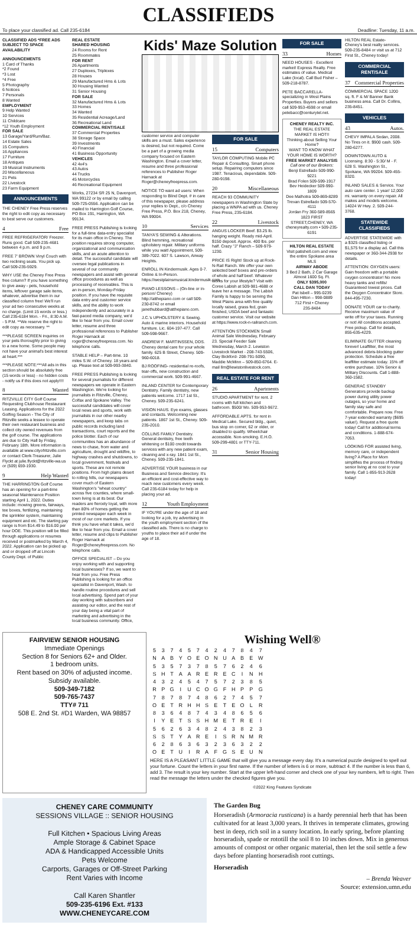CLASSIFIEDS
To place your classified ad. Call 235-6184 Deadline: Tuesday, 11 a.m.
CLASSIFIED ADS *FREE ADS SUBJECT TO SPACE AVAILABILITY
ANNOUNCEMENTS
1 Card of Thanks
*2 Found
*3 Lost
*4 Free
5 Photography
6 Notices
7 Personals
8 Wanted
EMPLOYMENT
9 Help Wanted
10 Services
11 Childcare
*12 Youth Employment
FOR SALE
13 Garage/Yard/Rum/Baz.
14 Estate Sales
15 Computers
16 Appliances
17 Furniture
18 Antiques
19 Musical Instruments
20 Miscellaneous
21 Pets
22 Livestock
23 Farm Equipment
ANNOUNCEMENTS
THE CHENEY Free Press reserves the right to edit copy as necessary to best serve our customers.
4 Free
FREE REFRIGERATOR/ Freezer. Runs good. Call 509-235-4681 between 4 p.m. and 9 p.m.
FREE 7' BROWN Vinyl Couch with two reclining seats. You pick up. Call 509-235-5929.
WHY USE the Cheney Free Press free column? If you have something to give away - pets, household items, leftover garage sale items, whatever, advertise them in our classified column free! We'll run your ad two consecutive weeks at no charge. (Limit 15 words or less.) Call 235-6184 Mon. - Fri., 8:30 A.M. - 5 P.M. **We reserve the right to edit copy as necessary. **
***PLEASE SCREEN inquiries on your pets thoroughly prior to giving to a new home. Some people may not have your animal's best interest at heart.***
***PLEASE NOTE:***All ads in this section should be absolutely free (15 words or less) - no hidden costs - notify us if this does not apply!!!!
8 Wanted
RITZVILLE CITY Golf Course Requesting Clubhouse Restaurant Leasing. Applications for the 2022 Golfing Season - The City of Ritzville seeks a lessee to operate their own restaurant business and collect city owned revenues from the golf course. The applications are due to City Hall by Friday, February 18th. More information is available at www.cityofritzville.com or contact Clerk-Treasurer, Julie Flyckt at julie.flyckt@ritzville-wa.us or (509) 659-1930.
9 Help Wanted
THE HARRINGTON Golf Course has an opening for a part-time seasonal Maintenance Position starting April 1, 2022. Duties include: mowing greens, fairways, tee boxes, fertilizing, maintaining the sprinkler system, maintaining equipment and etc. The starting pay range is from $14.49 to $16.00 per hour DOE. This position will be filled through applications or resumes received or postmarked by March 4, 2022. Application can be picked up and or dropped off at Lincoln County Dept. of Public
REAL ESTATE
SHARED HOUSING
24 Rooms for Rent
25 Roommates
FOR RENT
26 Apartments
27 Duplexes, Triplexes
28 Houses
29 Manufactured Hms & Lots
30 Housing Wanted
31 Senior Housing
FOR SALE
32 Manufactured Hms & Lots
33 Homes
34 Wanted
35 Residential Acreage/Land
36 Recreational Land
COMMERCIAL RENT/SALE
37 Commercial Properties
38 Storage Space
39 Investments
40 Financial
41 Business Opportunity
VEHICLES
42 4x4's
43 Autos
44 Trucks
45 Motorcycles
46 Recreational Equipment
Works, 27234 SR 25 N, Davenport, WA 99122 or by email by calling 509-725-0556. Application can be mailed to Harrington Golf Course, PO Box 191, Harrington, WA 99134.
FREE PRESS Publishing is looking for a full-time data-entry specialist for its main office in Cheney. The position requires strong computer, organizational and communication skills, and an acute attention to detail. The successful candidate will oversee legal publications in several of our community newspapers and assist with general office procedures as well as processing of receivables. This is an in-person, Monday-Friday position. If you have the requisite data entry and customer service skills, and the ability to work independently and accurately in a fast-paced media company, we'd like to hear from you. Email cover letter, resume and three professional references to Publisher Roger Harnack at roger@cheneyfreepress.com. No telephone calls.
STABLE HELP – Part-time. 10 miles S.W. of Cheney. 18 years and up. Please text at 509-993-3840.
FREE PRESS Publishing is looking for several journalists for different newspapers we operate in Eastern Washington. We're looking for journalists in Ritzville, Cheney, Colfax and Spokane Valley. The successful candidates will cover local news and sports, work with journalists in our other nearby newspapers, and keep tabs on public records including land transactions, court reports and the police blotter. Each of our communities has an abundance of news to chase, from water and agriculture, drought and wildfire, to highway crashes and shutdowns, to local government, festivals and sports. These are not remote positions. From high plains desert to rolling hills, our newspapers cover much of Eastern Washington's "wheat country" across five counties, where small-town living is at its best. Our readers are fiercely loyal, with more than 80% of homes getting the printed newspaper each week in most of our core markets. If you think you have what it takes, we'd like to hear from you. Email a cover letter, resume and clips to Publisher Roger Harnack at Roger@cheneyfreepress.com. No telephone calls.
OFFICE SPECIALIST – Do you enjoy working with and supporting local businesses? If so, we want to hear from you. Free Press Publishing is looking for an office specialist in Davenport, Wash. to handle routine procedures and sell local advertising. Spend part of your day working with subscribers and assisting our editor, and the rest of your day being a vital part of marketing and advertising in the local business community. Office,
Kids' Maze Solution
customer service and computer skills are a must. Sales experience is desired, but not required. Come be a part of a growing media company focused on Eastern Washington. Email a cover letter, resume and three professional references to Publisher Roger Harnack at Roger@cheneyfreepress.com.
NOTICE TO want ad users: When responding to Blind Dept. # in care of this newspaper, please address your replies to Dept., c/o Cheney Free Press, P.O. Box 218, Cheney, WA 99004.
10 Services
TANYA'S SEWING & Alterations. Blind hemming, recreational upholstery repair. Military uniforms while you wait! Appointment, 509-389-7022. 607 S. Lawson, Airway Heights.
ENROLL IN Kindermusik. Ages 0-7. Online & In-Person. https://westplainsmusical.kindermusik.com.
PIANO LESSONS – (On-line or in-person/ Cheney) http://atthepiano.com or call 509-230-8742 or email janethubbard@atthepiano.com.
J.C.'s UPHOLSTERY & Sewing. Auto & marine interiors. Household furniture. Lic. 604-197-477. Call 509-598-9667.
ANDREW F. MARTINSSEN, DDS. Cheney dental care for your whole family. 625 B Street, Cheney. 509-960-6018.
BJ ROOFING- residential re-roofs, tear-offs, new construction and commercial work. 509-991-4667.
INLAND CENTER for Contemporary Dentistry. Family dentistry, new patients welcome. 1717 1st St., Cheney. 509-235-6241.
VISION HAUS. Eye exams, glasses and contacts. Welcoming new patients. 1867 1st St., Cheney. 509-235-2010.
COLLINS FAMILY Dentistry. General dentistry, free teeth whitening or $100 credit towards services with any new patient exam, cleaning and x-ray. 1841 1st St., Cheney. 509-235-1841.
ADVERTISE YOUR business in our Business and Service directory. It's an efficient and cost-effective way to reach new customers every week. Call 235-6184 today for help in placing your ad.
12 Youth Employment
IF YOU'RE under the age of 18 and looking for a job, try advertising in the youth employment section of the classified ads. There is no charge to youths to place their ad if under the age of 18.
FOR SALE
15 Computers
TAYLOR COMPUTING Mobile PC Repair & Consulting. Smart phone setup. Repairing computers since 1987. Tenacious, dependable. 509-280-9198.
20 Miscellaneous
REACH 93 COMMUNITY newspapers in Washington State by placing a WNPA ad with us. Cheney Free Press, 235-6184.
22 Livestock
ANGUS LOCKER Beef. $3.25 lb. hanging weight. Ready mid-April. $150 deposit. Approx. 400 lbs. per half. Crazy "J" Ranch – 509-979-1230.
PRICE IS Right! Stock up at Rock-N-Rail Ranch. We offer your own selected beef boxes and pre-orders of whole and half beef. Whatever works for your lifestyle? Visit with Coree Labish at 509-981-4688 or leave her a message. The Labish Family is happy to be serving the West Plains area with fine quality locally raised, grass fed, grain finished, USDA beef and fantastic customer service. Visit our website at https://www.rock-n-railranch.com.
ATTENTION STOCKMEN Small Animal Sale Wednesday, February 23. Special Feeder Sale Wednesday, March 2. Lewiston Livestock Market - 208-743-5506, Clay Bickford- 208-791-5090, Maddie McMinn – 509-850-6764. E-mail llm@lewistonlivestock.com.
REAL ESTATE FOR RENT
26 Apartments
STUDIO APARTMENT for rent. 2 rooms with full kitchen and bathroom. $500/ Mo. 509-953-9672.
AFFORDABLE APTS. for rent in Medical Lake. Secured bldg., quiet, bus stop on corner, 62 or older, or disabled to qualify. Wheelchair accessible. Non-smoking. E.H.O. 509-299-4801 or TTY-711.
31 Senior Housing
FOR SALE
33 Homes
NEED HOUSES - Excellent market! Express Realty. Free estimates of value. Medical Lake (local). Call Bud Fisher – 509-218-8787.
PETE BACCARELLA- specializing in West Plains Properties. Buyers and sellers call 509-953-4598 or email petebacc@centurytel.net.
CHENEY REALTY INC.
THE REAL ESTATE MARKET IS HOT!!
Thinking about Selling Your Home?
WANT TO KNOW WHAT YOUR HOME IS WORTH?
FREE MARKET ANALYSIS
Call one of our Brokers:
Benji Estrellado 509-990-9221
Brad Folen 509-599-1917
Bev Heidecker 509-990-1809
Dee Malhotra 509-869-8289
Trevan Estrellado 509-570-4111
Jordan Fry 360-589-8565
1823 FIRST STREET,CHENEY, WA
cheneyrealty.com • 509-235-6191
HILTON REAL ESTATE
Visit patishell.com and view the entire Spokane area MLS
AIRWAY ABODE
3 Bed 2 Bath, 2 Car Garage
Almost 1600 Sq. Ft.
ONLY $395,000
CALL DAN TODAY
Pat Isbell – 995-0239
Dan Hilton – 998-0889
712 First • Cheney
235-8484
HILTON REAL Estate- Cheney's best realty services. 509-235-8484 or visit us at 712 First St., Cheney today!
COMMERCIAL RENT/SALE
37 Commercial Properties
COMMERCIAL SPACE 1200 sq. ft. F & M/ Banner Bank business area. Call Dr. Collins, 235-8451.
VEHICLES
43 Autos.
CHEVY IMPALA Sedan, 2008. No Tires on it. $900 cash. 509-280-6277.
DOWNTOWN AUTO & Licensing. 8:30 - 5:30/ M - F. 628 S. Washington St., Spokane, WA 99204. 509-455-8320.
INLAND SALES & Service. Your auto care center. 1 year/ 12,000 mi. warranty on every repair. All makes and models welcome. 14024 W Hwy. 2. 509-244-3768.
STATEWIDE CLASSIFIEDS
ADVERTISE STATEWIDE with a $325 classified listing or $1,575 for a display ad. Call this newspaper or 360-344-2938 for details.
ATTENTION: OXYGEN users: Gain freedom with a portable oxygen concentrator! No more heavy tanks and refills! Guaranteed lowest prices. Call the Oxygen Concentrator Store. 844-495-7230.
DONATE YOUR car to charity. Receive maximum value of write off for your taxes. Running or not! All conditions accepted. Free pickup. Call for details, 855-635-4229.
ELIMINATE GUTTER cleaning forever! Leaffilter, the most advanced debris-blocking gutter protection. Schedule a free leaffilter estimate today. 15% off entire purchase. 10% Senior & Military Discounts. Call 1-888-360-1582.
GENERAC STANDBY Generators provide backup power during utility power outages, so your home and family stay safe and comfortable. Prepare now. Free 7-year extended warranty ($695 value!). Request a free quote today! Call for additional terms and conditions. 1-888-674-7053.
LOOKING FOR assisted living, memory care, or independent living? A Place for Mom simplifies the process of finding senior living at no cost to your family. Call 1-855-913-2628 today!
FAIRVIEW SENIOR HOUSING
Immediate Openings
Section 8 for Seniors 62+ and Older.
1 bedroom units.
Rent based on 30% of adjusted income.
Subsidy available.
509-349-7182
509-765-7437
TTY# 711
508 E. 2nd St. #D1 Warden, WA 98857
Wishing Well®
| 5 | 3 | 7 | 4 | 5 | 7 | 4 | 2 | 4 | 7 | 8 | 4 | 7 |
| N | A | B | Y | O | E | O | N | U | A | B | E | W |
| 5 | 3 | 5 | 7 | 3 | 7 | 8 | 5 | 7 | 6 | 2 | 4 | 6 |
| S | H | T | A | A | R | E | R | E | C | I | N | H |
| 4 | 3 | 2 | 4 | 5 | 4 | 7 | 5 | 7 | 2 | 3 | 8 | 5 |
| R | P | G | I | U | C | O | G | F | H | P | P | G |
| 7 | 8 | 7 | 8 | 7 | 4 | 8 | 6 | 2 | 7 | 4 | 5 | 7 |
| O | E | T | R | H | H | S | E | T | E | O | L | R |
| 8 | 3 | 6 | 4 | 8 | 7 | 4 | 3 | 4 | 8 | 6 | 5 | 6 |
| I | Y | E | T | S | S | H | M | E | T | R | E | I |
| 5 | 6 | 2 | 6 | 3 | 4 | 8 | 2 | 4 | 3 | 8 | 2 | 3 |
| S | S | T | Y | A | R | E | I | S | R | N | M | R |
| 6 | 2 | 8 | 6 | 3 | 6 | 3 | 2 | 3 | 6 | 3 | 2 | 2 |
| O | E | T | U | I | R | A | F | G | S | E | U | N |
HERE IS A PLEASANT LITTLE GAME that will give you a message every day. It's a numerical puzzle designed to spell out your fortune. Count the letters in your first name. If the number of letters is 6 or more, subtract 4. If the number is less than 6, add 3. The result is your key number. Start at the upper left-hand corner and check one of your key numbers, left to right. Then read the message the letters under the checked figures give you.
©2022 King Features Syndicate
CHENEY CARE COMMUNITY
SESSIONS VILLAGE :: SENIOR HOUSING
Full Kitchen • Spacious Living Areas
Ample Storage & Cabinet Space
ADA & Handicapped Accessible Units
Pets Welcome
Carports, Garages or Off-Street Parking
Rent Varies with Income
Call Karen Shantler
509-235-6196 Ext. #133
WWW.CHENEYCARE.COM
The Garden Bug
Horseradish (Armoracia rusticana) is a hardy perennial herb that has been cultivated for at least 3,000 years. It thrives in temperate climates, growing best in deep, rich soil in a sunny location. In early spring, before planting horseradish, spade or rototill the soil 8 to 10 inches down. Mix in generous amounts of compost or other organic material, then let the soil settle a few days before planting horseradish root cuttings.
Horseradish
– Brenda Weaver
Source: extension.umn.edu